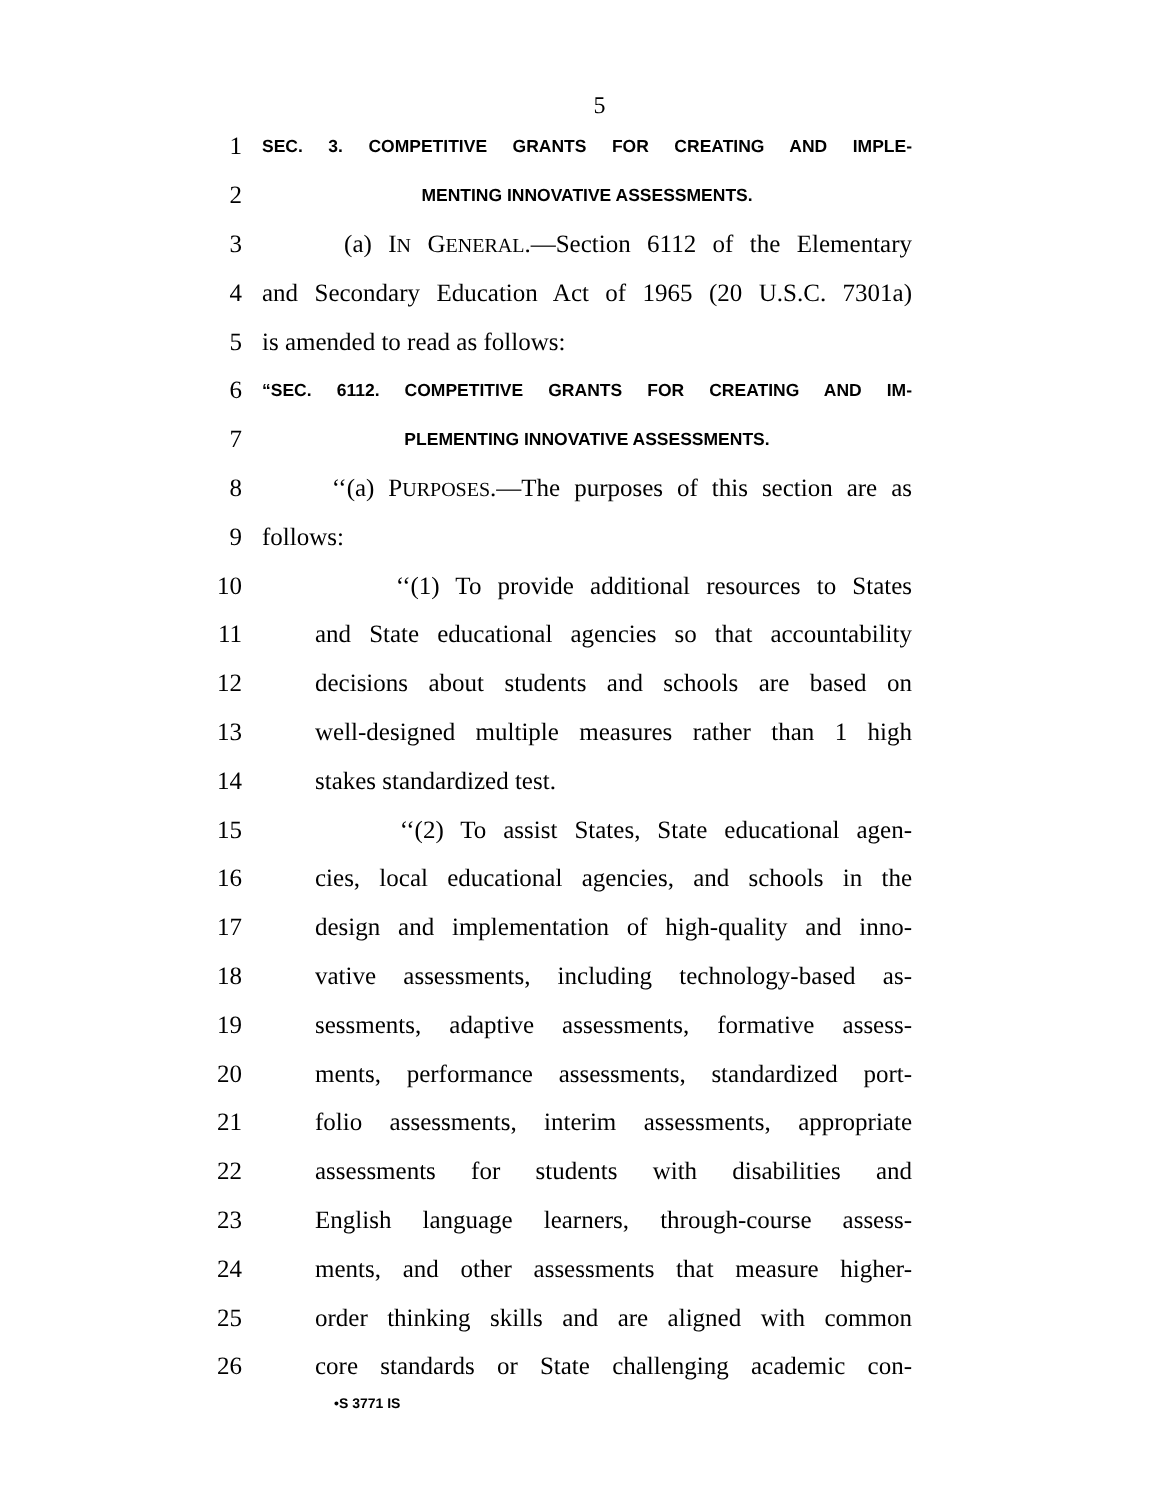5
1 SEC. 3. COMPETITIVE GRANTS FOR CREATING AND IMPLE-
2 MENTING INNOVATIVE ASSESSMENTS.
3 (a) IN GENERAL.—Section 6112 of the Elementary
4 and Secondary Education Act of 1965 (20 U.S.C. 7301a)
5 is amended to read as follows:
6 “SEC. 6112. COMPETITIVE GRANTS FOR CREATING AND IM-
7 PLEMENTING INNOVATIVE ASSESSMENTS.
8 ‘‘(a) PURPOSES.—The purposes of this section are as
9 follows:
10 ‘‘(1) To provide additional resources to States
11 and State educational agencies so that accountability
12 decisions about students and schools are based on
13 well-designed multiple measures rather than 1 high
14 stakes standardized test.
15 ‘‘(2) To assist States, State educational agen-
16 cies, local educational agencies, and schools in the
17 design and implementation of high-quality and inno-
18 vative assessments, including technology-based as-
19 sessments, adaptive assessments, formative assess-
20 ments, performance assessments, standardized port-
21 folio assessments, interim assessments, appropriate
22 assessments for students with disabilities and
23 English language learners, through-course assess-
24 ments, and other assessments that measure higher-
25 order thinking skills and are aligned with common
26 core standards or State challenging academic con-
•S 3771 IS